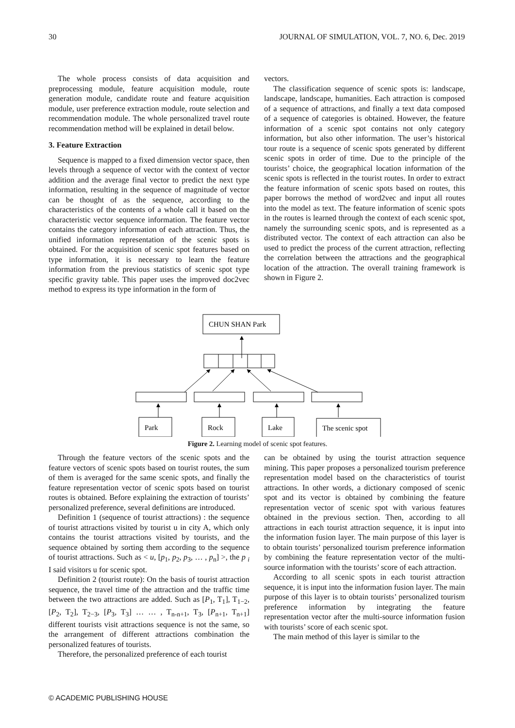30 JOURNAL OF SIMULATION, VOL. 7, NO. 6, Dec. 2019
The whole process consists of data acquisition and preprocessing module, feature acquisition module, route generation module, candidate route and feature acquisition module, user preference extraction module, route selection and recommendation module. The whole personalized travel route recommendation method will be explained in detail below.
3. Feature Extraction
Sequence is mapped to a fixed dimension vector space, then levels through a sequence of vector with the context of vector addition and the average final vector to predict the next type information, resulting in the sequence of magnitude of vector can be thought of as the sequence, according to the characteristics of the contents of a whole call it based on the characteristic vector sequence information. The feature vector contains the category information of each attraction. Thus, the unified information representation of the scenic spots is obtained. For the acquisition of scenic spot features based on type information, it is necessary to learn the feature information from the previous statistics of scenic spot type specific gravity table. This paper uses the improved doc2vec method to express its type information in the form of
vectors.
The classification sequence of scenic spots is: landscape, landscape, landscape, humanities. Each attraction is composed of a sequence of attractions, and finally a text data composed of a sequence of categories is obtained. However, the feature information of a scenic spot contains not only category information, but also other information. The user’s historical tour route is a sequence of scenic spots generated by different scenic spots in order of time. Due to the principle of the tourists’ choice, the geographical location information of the scenic spots is reflected in the tourist routes. In order to extract the feature information of scenic spots based on routes, this paper borrows the method of word2vec and input all routes into the model as text. The feature information of scenic spots in the routes is learned through the context of each scenic spot, namely the surrounding scenic spots, and is represented as a distributed vector. The context of each attraction can also be used to predict the process of the current attraction, reflecting the correlation between the attractions and the geographical location of the attraction. The overall training framework is shown in Figure 2.
CHUN SHAN Park
Park
Rock
Lake
The scenic spot
Figure 2. Learning model of scenic spot features.
Through the feature vectors of the scenic spots and the feature vectors of scenic spots based on tourist routes, the sum of them is averaged for the same scenic spots, and finally the feature representation vector of scenic spots based on tourist routes is obtained. Before explaining the extraction of tourists’ personalized preference, several definitions are introduced.
Definition 1 (sequence of tourist attractions) : the sequence of tourist attractions visited by tourist u in city A, which only contains the tourist attractions visited by tourists, and the sequence obtained by sorting them according to the sequence of tourist attractions. Such as < u, [p<sub>1</sub>, p<sub>2</sub>, p<sub>3</sub>, … , p<sub>n</sub>] >, the p <sub>i</sub> I said visitors u for scenic spot.
Definition 2 (tourist route): On the basis of tourist attraction sequence, the travel time of the attraction and the traffic time between the two attractions are added. Such as [P<sub>1</sub>, T<sub>1</sub>], T<sub>1−2</sub>, [P<sub>2</sub>, T<sub>2</sub>], T<sub>2−3</sub>, [P<sub>3</sub>, T<sub>3</sub>] … … , T<sub>n-n+1</sub>, T<sub>3</sub>, [P<sub>n+1</sub>, T<sub>n+1</sub>] different tourists visit attractions sequence is not the same, so the arrangement of different attractions combination the personalized features of tourists.
Therefore, the personalized preference of each tourist
can be obtained by using the tourist attraction sequence mining. This paper proposes a personalized tourism preference representation model based on the characteristics of tourist attractions. In other words, a dictionary composed of scenic spot and its vector is obtained by combining the feature representation vector of scenic spot with various features obtained in the previous section. Then, according to all attractions in each tourist attraction sequence, it is input into the information fusion layer. The main purpose of this layer is to obtain tourists’ personalized tourism preference information by combining the feature representation vector of the multi-source information with the tourists’ score of each attraction.
According to all scenic spots in each tourist attraction sequence, it is input into the information fusion layer. The main purpose of this layer is to obtain tourists’ personalized tourism preference information by integrating the feature representation vector after the multi-source information fusion with tourists’ score of each scenic spot.
The main method of this layer is similar to the
© ACADEMIC PUBLISHING HOUSE